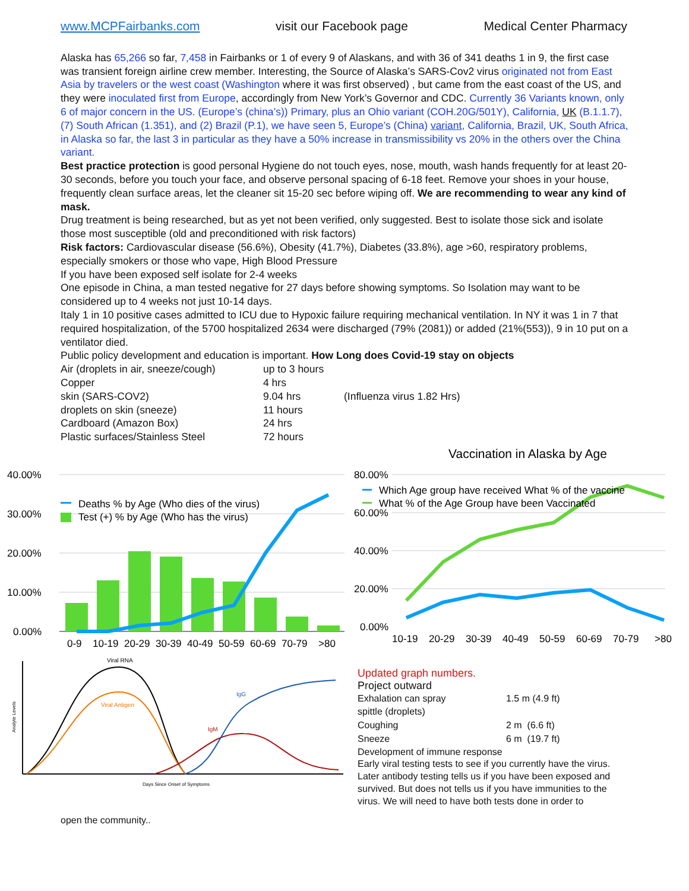www.MCPFairbanks.com visit our Facebook page Medical Center Pharmacy
Alaska has 65,266 so far, 7,458 in Fairbanks or 1 of every 9 of Alaskans, and with 36 of 341 deaths 1 in 9, the first case was transient foreign airline crew member. Interesting, the Source of Alaska’s SARS-Cov2 virus originated not from East Asia by travelers or the west coast (Washington where it was first observed) , but came from the east coast of the US, and they were inoculated first from Europe, accordingly from New York’s Governor and CDC. Currently 36 Variants known, only 6 of major concern in the US. (Europe’s (china’s)) Primary, plus an Ohio variant (COH.20G/501Y), California, UK (B.1.1.7), (7) South African (1.351), and (2) Brazil (P.1), we have seen 5, Europe’s (China) variant, California, Brazil, UK, South Africa, in Alaska so far, the last 3 in particular as they have a 50% increase in transmissibility vs 20% in the others over the China variant.
Best practice protection is good personal Hygiene do not touch eyes, nose, mouth, wash hands frequently for at least 20-30 seconds, before you touch your face, and observe personal spacing of 6-18 feet. Remove your shoes in your house, frequently clean surface areas, let the cleaner sit 15-20 sec before wiping off. We are recommending to wear any kind of mask.
Drug treatment is being researched, but as yet not been verified, only suggested. Best to isolate those sick and isolate those most susceptible (old and preconditioned with risk factors)
Risk factors: Cardiovascular disease (56.6%), Obesity (41.7%), Diabetes (33.8%), age >60, respiratory problems, especially smokers or those who vape, High Blood Pressure
If you have been exposed self isolate for 2-4 weeks
One episode in China, a man tested negative for 27 days before showing symptoms. So Isolation may want to be considered up to 4 weeks not just 10-14 days.
Italy 1 in 10 positive cases admitted to ICU due to Hypoxic failure requiring mechanical ventilation. In NY it was 1 in 7 that required hospitalization, of the 5700 hospitalized 2634 were discharged (79% (2081)) or added (21%(553)), 9 in 10 put on a ventilator died.
Public policy development and education is important. How Long does Covid-19 stay on objects
| Air (droplets in air, sneeze/cough) | up to 3 hours | |
| Copper | 4 hrs | |
| skin (SARS-COV2) | 9.04 hrs | (Influenza virus 1.82 Hrs) |
| droplets on skin (sneeze) | 11 hours | |
| Cardboard (Amazon Box) | 24 hrs | |
| Plastic surfaces/Stainless Steel | 72 hours | |
40.00%
30.00%
20.00%
10.00%
0.00%
Deaths % by Age (Who dies of the virus)
Test (+) % by Age (Who has the virus)
0-9
10-19
20-29
30-39
40-49
50-59
60-69
70-79
>80
Vaccination in Alaska by Age
80.00%
60.00%
40.00%
20.00%
0.00%
Which Age group have received What % of the vaccine
What % of the Age Group have been Vaccinated
10-19
20-29
30-39
40-49
50-59
60-69
70-79
>80
Viral RNA
Viral Antigen
IgG
IgM
Days Since Onset of Symptoms
Analyte Levels
Updated graph numbers.
Project outward
| Exhalation can spray | 1.5 m (4.9 ft) |
| spittle (droplets) | |
| Coughing | 2 m (6.6 ft) |
| Sneeze | 6 m (19.7 ft) |
Development of immune response
Early viral testing tests to see if you currently have the virus.
Later antibody testing tells us if you have been exposed and survived. But does not tells us if you have immunities to the virus. We will need to have both tests done in order to
open the community..